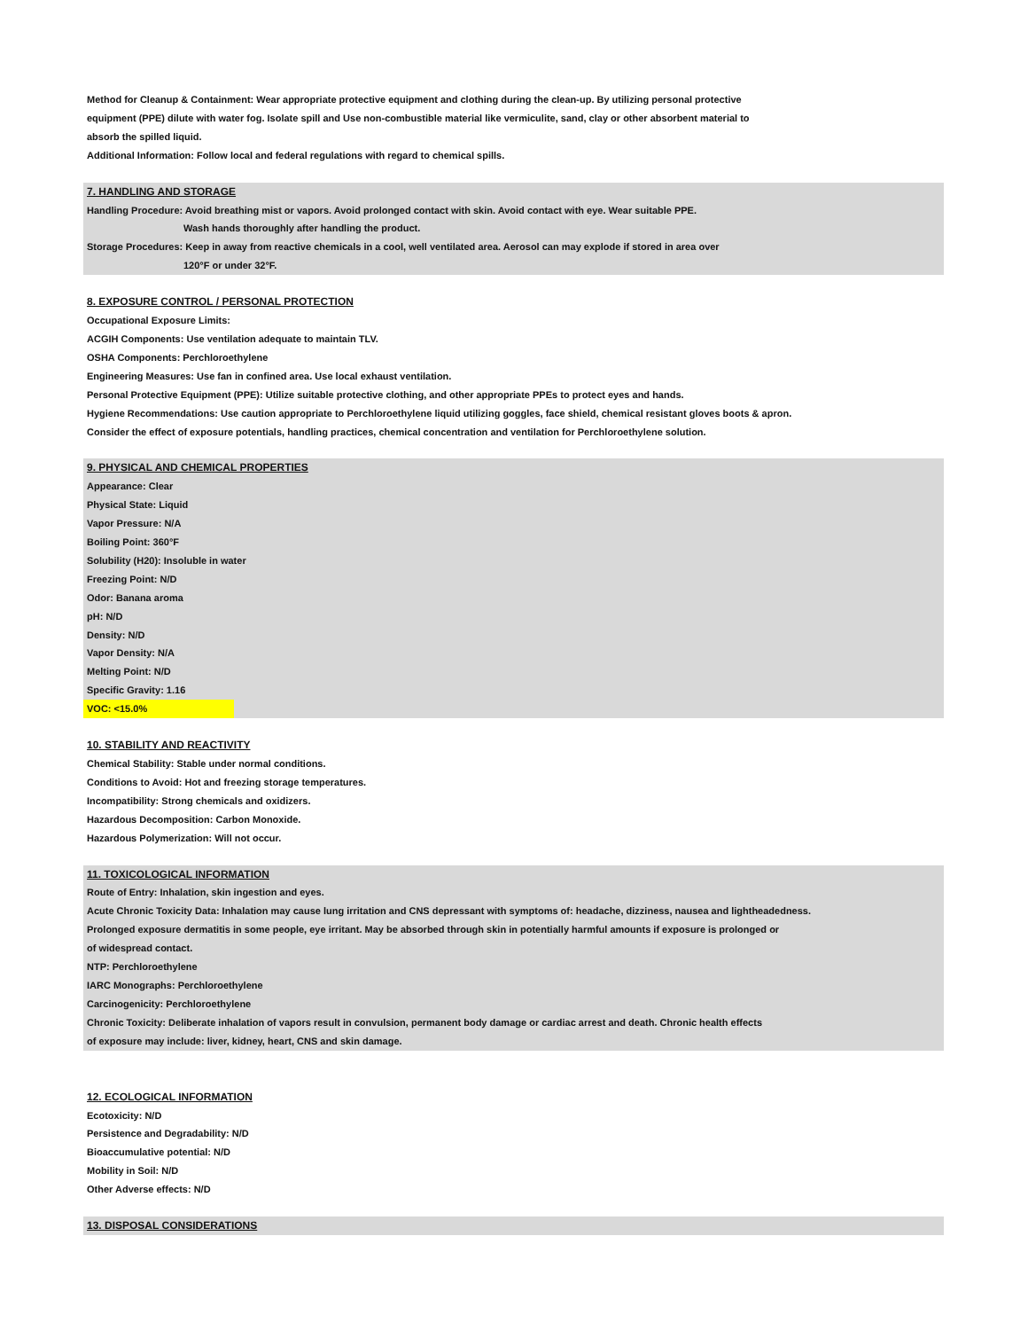Method for Cleanup & Containment: Wear appropriate protective equipment and clothing during the clean-up. By utilizing personal protective
equipment (PPE) dilute with water fog. Isolate spill and Use non-combustible material like vermiculite, sand, clay or other absorbent material to
absorb the spilled liquid.
Additional Information: Follow local and federal regulations with regard to chemical spills.
7. HANDLING AND STORAGE
Handling Procedure: Avoid breathing mist or vapors. Avoid prolonged contact with skin. Avoid contact with eye. Wear suitable PPE.
Wash hands thoroughly after handling the product.
Storage Procedures: Keep in away from reactive chemicals in a cool, well ventilated area. Aerosol can may explode if stored in area over
120°F or under 32°F.
8. EXPOSURE CONTROL / PERSONAL PROTECTION
Occupational Exposure Limits:
ACGIH Components: Use ventilation adequate to maintain TLV.
OSHA Components: Perchloroethylene
Engineering Measures: Use fan in confined area. Use local exhaust ventilation.
Personal Protective Equipment (PPE): Utilize suitable protective clothing, and other appropriate PPEs to protect eyes and hands.
Hygiene Recommendations: Use caution appropriate to Perchloroethylene liquid utilizing goggles, face shield, chemical resistant gloves boots & apron.
Consider the effect of exposure potentials, handling practices, chemical concentration and ventilation for Perchloroethylene solution.
9. PHYSICAL AND CHEMICAL PROPERTIES
Appearance: Clear
Physical State: Liquid
Vapor Pressure: N/A
Boiling Point: 360°F
Solubility (H20): Insoluble in water
Freezing Point: N/D
Odor: Banana aroma
pH: N/D
Density: N/D
Vapor Density: N/A
Melting Point: N/D
Specific Gravity: 1.16
VOC: <15.0%
10. STABILITY AND REACTIVITY
Chemical Stability: Stable under normal conditions.
Conditions to Avoid: Hot and freezing storage temperatures.
Incompatibility: Strong chemicals and oxidizers.
Hazardous Decomposition: Carbon Monoxide.
Hazardous Polymerization: Will not occur.
11. TOXICOLOGICAL INFORMATION
Route of Entry: Inhalation, skin ingestion and eyes.
Acute Chronic Toxicity Data: Inhalation may cause lung irritation and CNS depressant with symptoms of: headache, dizziness, nausea and lightheadedness.
Prolonged exposure dermatitis in some people, eye irritant. May be absorbed through skin in potentially harmful amounts if exposure is prolonged or
of widespread contact.
NTP: Perchloroethylene
IARC Monographs: Perchloroethylene
Carcinogenicity: Perchloroethylene
Chronic Toxicity: Deliberate inhalation of vapors result in convulsion, permanent body damage or cardiac arrest and death. Chronic health effects
of exposure may include: liver, kidney, heart, CNS and skin damage.
12. ECOLOGICAL INFORMATION
Ecotoxicity: N/D
Persistence and Degradability: N/D
Bioaccumulative potential: N/D
Mobility in Soil: N/D
Other Adverse effects: N/D
13. DISPOSAL CONSIDERATIONS